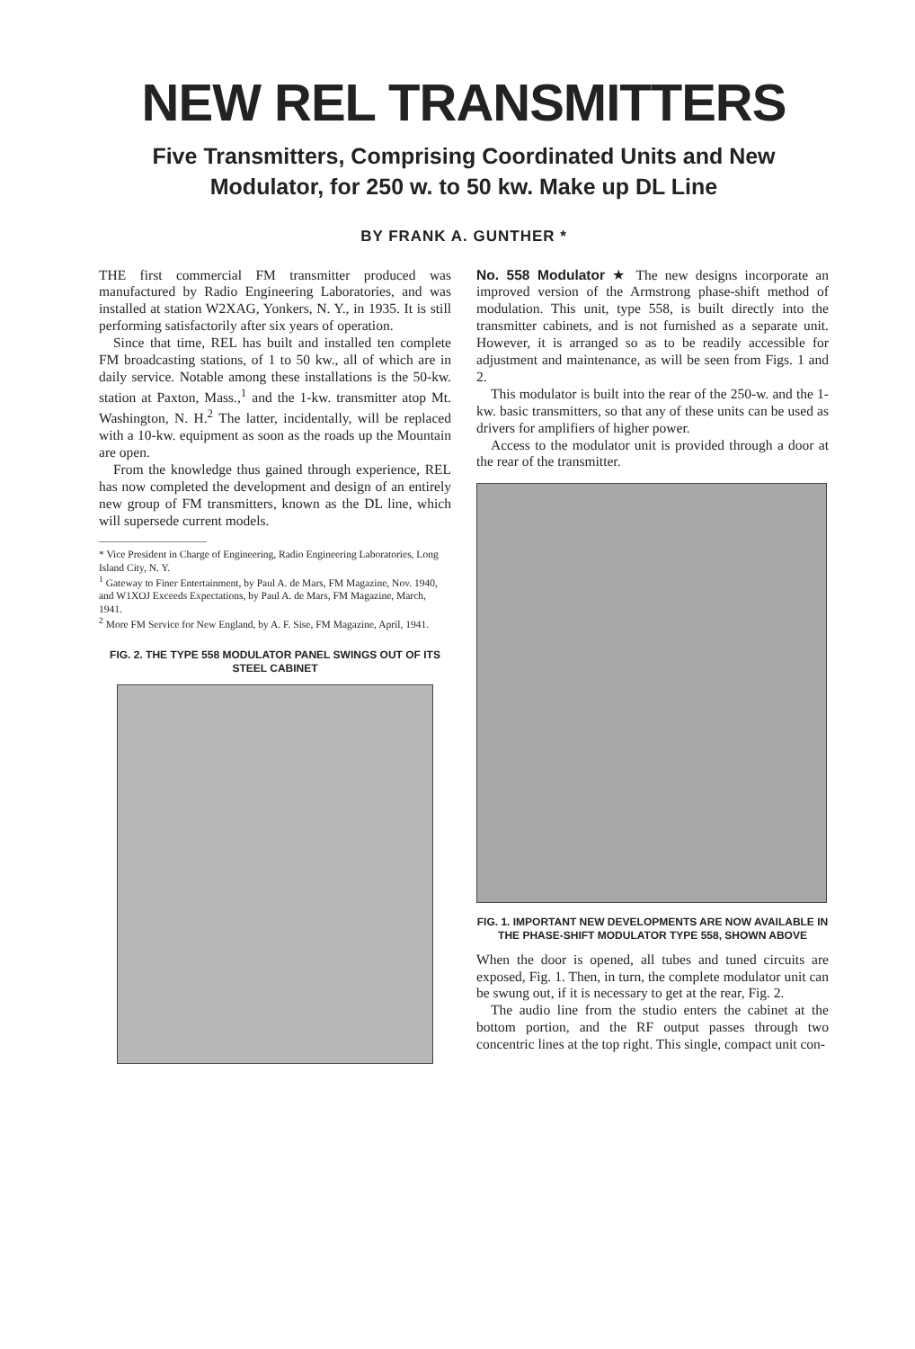NEW REL TRANSMITTERS
Five Transmitters, Comprising Coordinated Units and New
Modulator, for 250 w. to 50 kw. Make up DL Line
BY FRANK A. GUNTHER *
THE first commercial FM transmitter produced was manufactured by Radio Engineering Laboratories, and was installed at station W2XAG, Yonkers, N. Y., in 1935. It is still performing satisfactorily after six years of operation.
Since that time, REL has built and installed ten complete FM broadcasting stations, of 1 to 50 kw., all of which are in daily service. Notable among these installations is the 50-kw. station at Paxton, Mass.,<sup>1</sup> and the 1-kw. transmitter atop Mt. Washington, N. H.<sup>2</sup> The latter, incidentally, will be replaced with a 10-kw. equipment as soon as the roads up the Mountain are open.
From the knowledge thus gained through experience, REL has now completed the development and design of an entirely new group of FM transmitters, known as the DL line, which will supersede current models.
* Vice President in Charge of Engineering, Radio Engineering Laboratories, Long Island City, N. Y.
<sup>1</sup> Gateway to Finer Entertainment, by Paul A. de Mars, FM Magazine, Nov. 1940, and W1XOJ Exceeds Expectations, by Paul A. de Mars, FM Magazine, March, 1941.
<sup>2</sup> More FM Service for New England, by A. F. Sise, FM Magazine, April, 1941.
FIG. 2. THE TYPE 558 MODULATOR PANEL SWINGS OUT OF ITS STEEL CABINET
No. 558 Modulator ★ The new designs incorporate an improved version of the Armstrong phase-shift method of modulation. This unit, type 558, is built directly into the transmitter cabinets, and is not furnished as a separate unit. However, it is arranged so as to be readily accessible for adjustment and maintenance, as will be seen from Figs. 1 and 2.
This modulator is built into the rear of the 250-w. and the 1-kw. basic transmitters, so that any of these units can be used as drivers for amplifiers of higher power.
Access to the modulator unit is provided through a door at the rear of the transmitter.
FIG. 1. IMPORTANT NEW DEVELOPMENTS ARE NOW AVAILABLE IN THE PHASE-SHIFT MODULATOR TYPE 558, SHOWN ABOVE
When the door is opened, all tubes and tuned circuits are exposed, Fig. 1. Then, in turn, the complete modulator unit can be swung out, if it is necessary to get at the rear, Fig. 2.
The audio line from the studio enters the cabinet at the bottom portion, and the RF output passes through two concentric lines at the top right. This single, compact unit con-